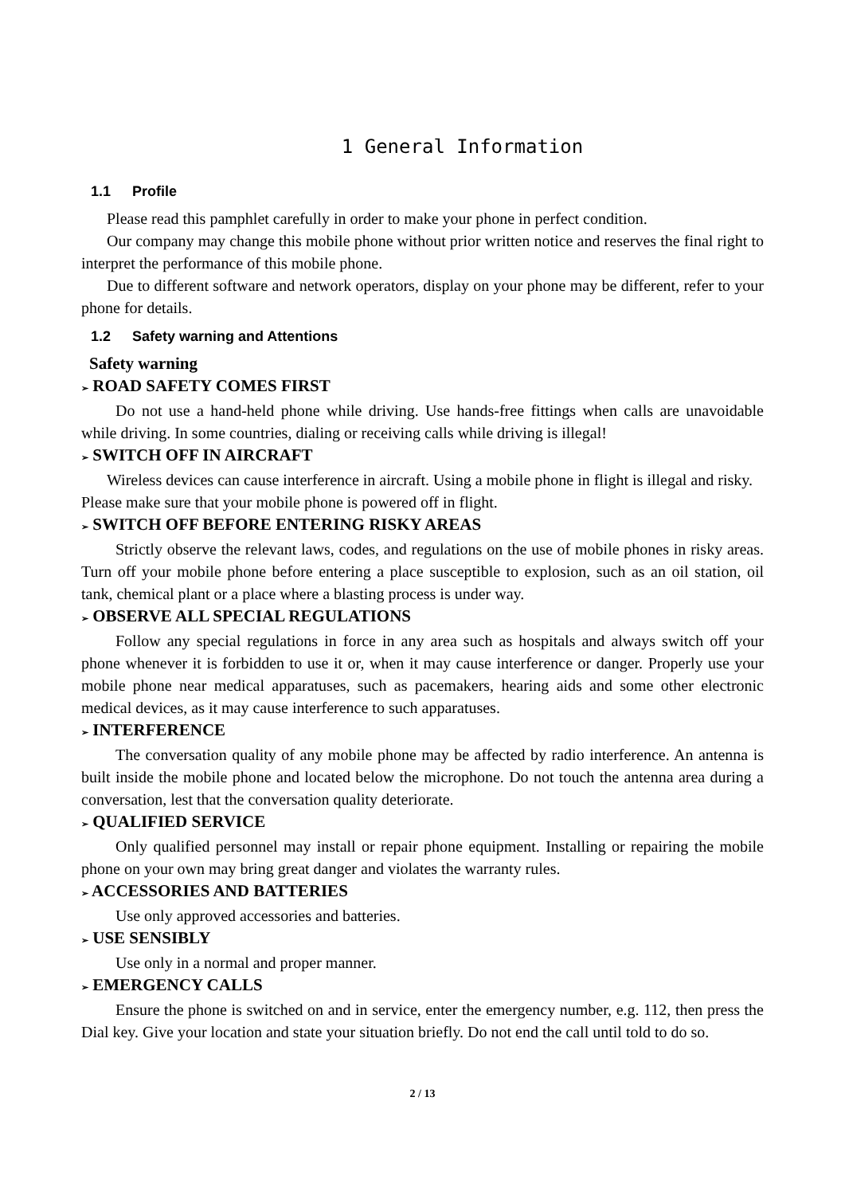1 General Information
1.1 Profile
Please read this pamphlet carefully in order to make your phone in perfect condition.
Our company may change this mobile phone without prior written notice and reserves the final right to interpret the performance of this mobile phone.
Due to different software and network operators, display on your phone may be different, refer to your phone for details.
1.2 Safety warning and Attentions
Safety warning
➢ ROAD SAFETY COMES FIRST
Do not use a hand-held phone while driving. Use hands-free fittings when calls are unavoidable while driving. In some countries, dialing or receiving calls while driving is illegal!
➢ SWITCH OFF IN AIRCRAFT
Wireless devices can cause interference in aircraft. Using a mobile phone in flight is illegal and risky.
Please make sure that your mobile phone is powered off in flight.
➢ SWITCH OFF BEFORE ENTERING RISKY AREAS
Strictly observe the relevant laws, codes, and regulations on the use of mobile phones in risky areas. Turn off your mobile phone before entering a place susceptible to explosion, such as an oil station, oil tank, chemical plant or a place where a blasting process is under way.
➢ OBSERVE ALL SPECIAL REGULATIONS
Follow any special regulations in force in any area such as hospitals and always switch off your phone whenever it is forbidden to use it or, when it may cause interference or danger. Properly use your mobile phone near medical apparatuses, such as pacemakers, hearing aids and some other electronic medical devices, as it may cause interference to such apparatuses.
➢ INTERFERENCE
The conversation quality of any mobile phone may be affected by radio interference. An antenna is built inside the mobile phone and located below the microphone. Do not touch the antenna area during a conversation, lest that the conversation quality deteriorate.
➢ QUALIFIED SERVICE
Only qualified personnel may install or repair phone equipment. Installing or repairing the mobile phone on your own may bring great danger and violates the warranty rules.
➢ ACCESSORIES AND BATTERIES
Use only approved accessories and batteries.
➢ USE SENSIBLY
Use only in a normal and proper manner.
➢ EMERGENCY CALLS
Ensure the phone is switched on and in service, enter the emergency number, e.g. 112, then press the Dial key. Give your location and state your situation briefly. Do not end the call until told to do so.
2 / 13